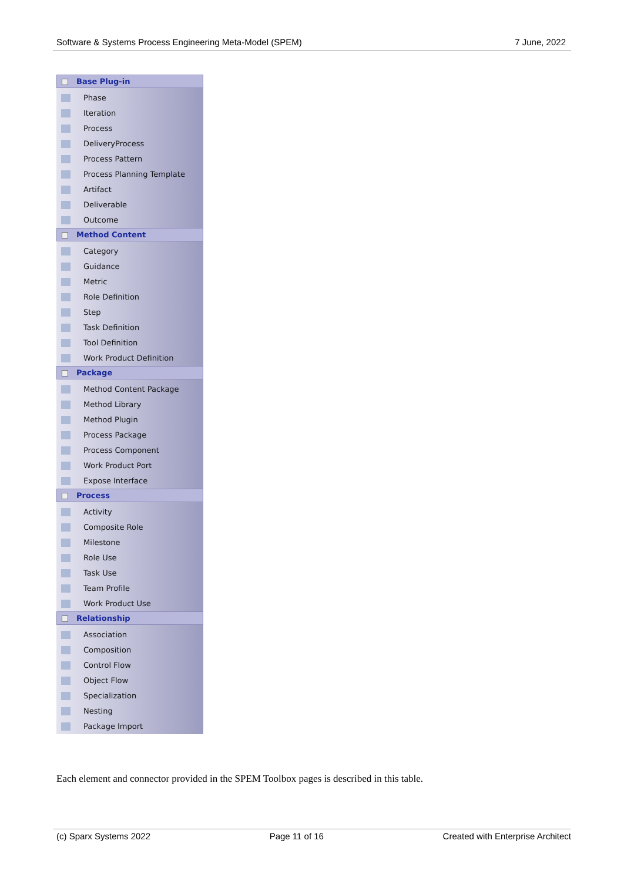Software & Systems Process Engineering Meta-Model (SPEM) 7 June, 2022
Base Plug-in
Phase
Iteration
Process
DeliveryProcess
Process Pattern
Process Planning Template
Artifact
Deliverable
Outcome
Method Content
Category
Guidance
Metric
Role Definition
Step
Task Definition
Tool Definition
Work Product Definition
Package
Method Content Package
Method Library
Method Plugin
Process Package
Process Component
Work Product Port
Expose Interface
Process
Activity
Composite Role
Milestone
Role Use
Task Use
Team Profile
Work Product Use
Relationship
Association
Composition
Control Flow
Object Flow
Specialization
Nesting
Package Import
Each element and connector provided in the SPEM Toolbox pages is described in this table.
(c) Sparx Systems 2022 Page 11 of 16 Created with Enterprise Architect